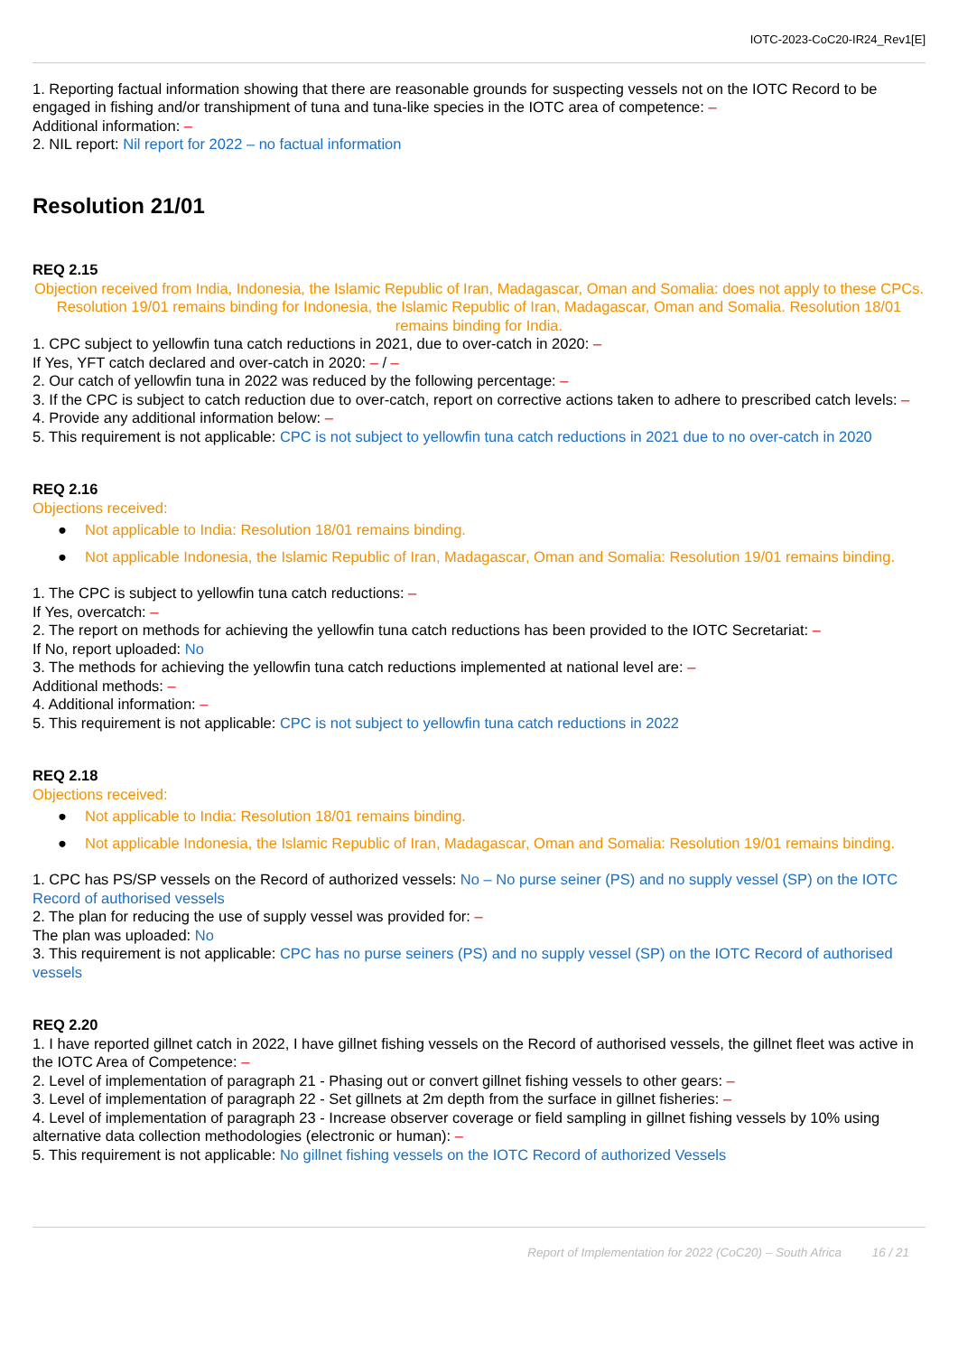IOTC-2023-CoC20-IR24_Rev1[E]
1. Reporting factual information showing that there are reasonable grounds for suspecting vessels not on the IOTC Record to be engaged in fishing and/or transhipment of tuna and tuna-like species in the IOTC area of competence: –
Additional information: –
2. NIL report: Nil report for 2022 – no factual information
Resolution 21/01
REQ 2.15
Objection received from India, Indonesia, the Islamic Republic of Iran, Madagascar, Oman and Somalia: does not apply to these CPCs.
Resolution 19/01 remains binding for Indonesia, the Islamic Republic of Iran, Madagascar, Oman and Somalia. Resolution 18/01 remains binding for India.
1. CPC subject to yellowfin tuna catch reductions in 2021, due to over-catch in 2020: –
If Yes, YFT catch declared and over-catch in 2020: – / –
2. Our catch of yellowfin tuna in 2022 was reduced by the following percentage: –
3. If the CPC is subject to catch reduction due to over-catch, report on corrective actions taken to adhere to prescribed catch levels: –
4. Provide any additional information below: –
5. This requirement is not applicable: CPC is not subject to yellowfin tuna catch reductions in 2021 due to no over-catch in 2020
REQ 2.16
Objections received:
● Not applicable to India: Resolution 18/01 remains binding.
● Not applicable Indonesia, the Islamic Republic of Iran, Madagascar, Oman and Somalia: Resolution 19/01 remains binding.
1. The CPC is subject to yellowfin tuna catch reductions: –
If Yes, overcatch: –
2. The report on methods for achieving the yellowfin tuna catch reductions has been provided to the IOTC Secretariat: –
If No, report uploaded: No
3. The methods for achieving the yellowfin tuna catch reductions implemented at national level are: –
Additional methods: –
4. Additional information: –
5. This requirement is not applicable: CPC is not subject to yellowfin tuna catch reductions in 2022
REQ 2.18
Objections received:
● Not applicable to India: Resolution 18/01 remains binding.
● Not applicable Indonesia, the Islamic Republic of Iran, Madagascar, Oman and Somalia: Resolution 19/01 remains binding.
1. CPC has PS/SP vessels on the Record of authorized vessels: No – No purse seiner (PS) and no supply vessel (SP) on the IOTC Record of authorised vessels
2. The plan for reducing the use of supply vessel was provided for: –
The plan was uploaded: No
3. This requirement is not applicable: CPC has no purse seiners (PS) and no supply vessel (SP) on the IOTC Record of authorised vessels
REQ 2.20
1. I have reported gillnet catch in 2022, I have gillnet fishing vessels on the Record of authorised vessels, the gillnet fleet was active in the IOTC Area of Competence: –
2. Level of implementation of paragraph 21 - Phasing out or convert gillnet fishing vessels to other gears: –
3. Level of implementation of paragraph 22 - Set gillnets at 2m depth from the surface in gillnet fisheries: –
4. Level of implementation of paragraph 23 - Increase observer coverage or field sampling in gillnet fishing vessels by 10% using alternative data collection methodologies (electronic or human): –
5. This requirement is not applicable: No gillnet fishing vessels on the IOTC Record of authorized Vessels
Report of Implementation for 2022 (CoC20) – South Africa 16 / 21